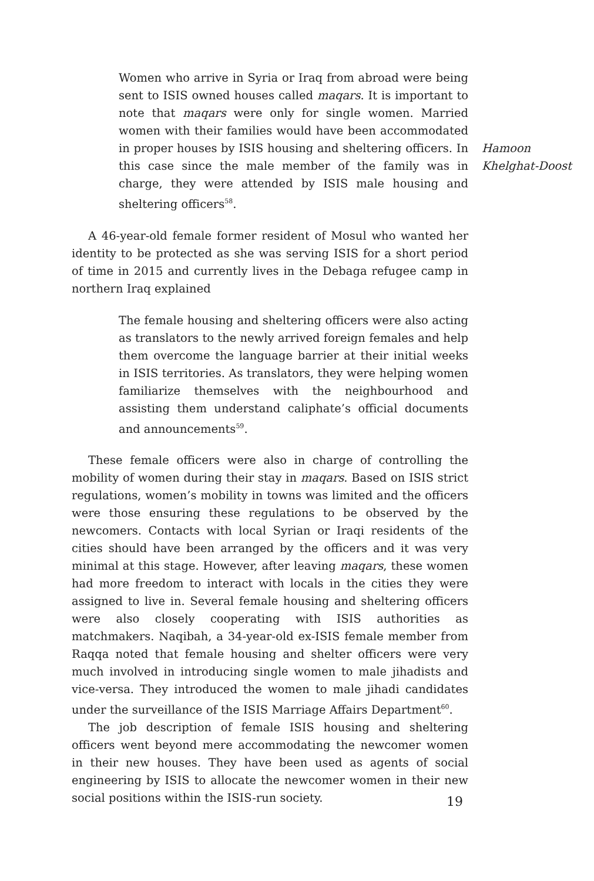Women who arrive in Syria or Iraq from abroad were being sent to ISIS owned houses called maqars. It is important to note that maqars were only for single women. Married women with their families would have been accommodated in proper houses by ISIS housing and sheltering officers. In this case since the male member of the family was in charge, they were attended by ISIS male housing and sheltering officers<sup>58</sup>.
A 46-year-old female former resident of Mosul who wanted her identity to be protected as she was serving ISIS for a short period of time in 2015 and currently lives in the Debaga refugee camp in northern Iraq explained
The female housing and sheltering officers were also acting as translators to the newly arrived foreign females and help them overcome the language barrier at their initial weeks in ISIS territories. As translators, they were helping women familiarize themselves with the neighbourhood and assisting them understand caliphate’s official documents and announcements<sup>59</sup>.
These female officers were also in charge of controlling the mobility of women during their stay in maqars. Based on ISIS strict regulations, women’s mobility in towns was limited and the officers were those ensuring these regulations to be observed by the newcomers. Contacts with local Syrian or Iraqi residents of the cities should have been arranged by the officers and it was very minimal at this stage. However, after leaving maqars, these women had more freedom to interact with locals in the cities they were assigned to live in. Several female housing and sheltering officers were also closely cooperating with ISIS authorities as matchmakers. Naqibah, a 34-year-old ex-ISIS female member from Raqqa noted that female housing and shelter officers were very much involved in introducing single women to male jihadists and vice-versa. They introduced the women to male jihadi candidates under the surveillance of the ISIS Marriage Affairs Department<sup>60</sup>.
The job description of female ISIS housing and sheltering officers went beyond mere accommodating the newcomer women in their new houses. They have been used as agents of social engineering by ISIS to allocate the newcomer women in their new social positions within the ISIS-run society.
Hamoon
Khelghat-Doost
19